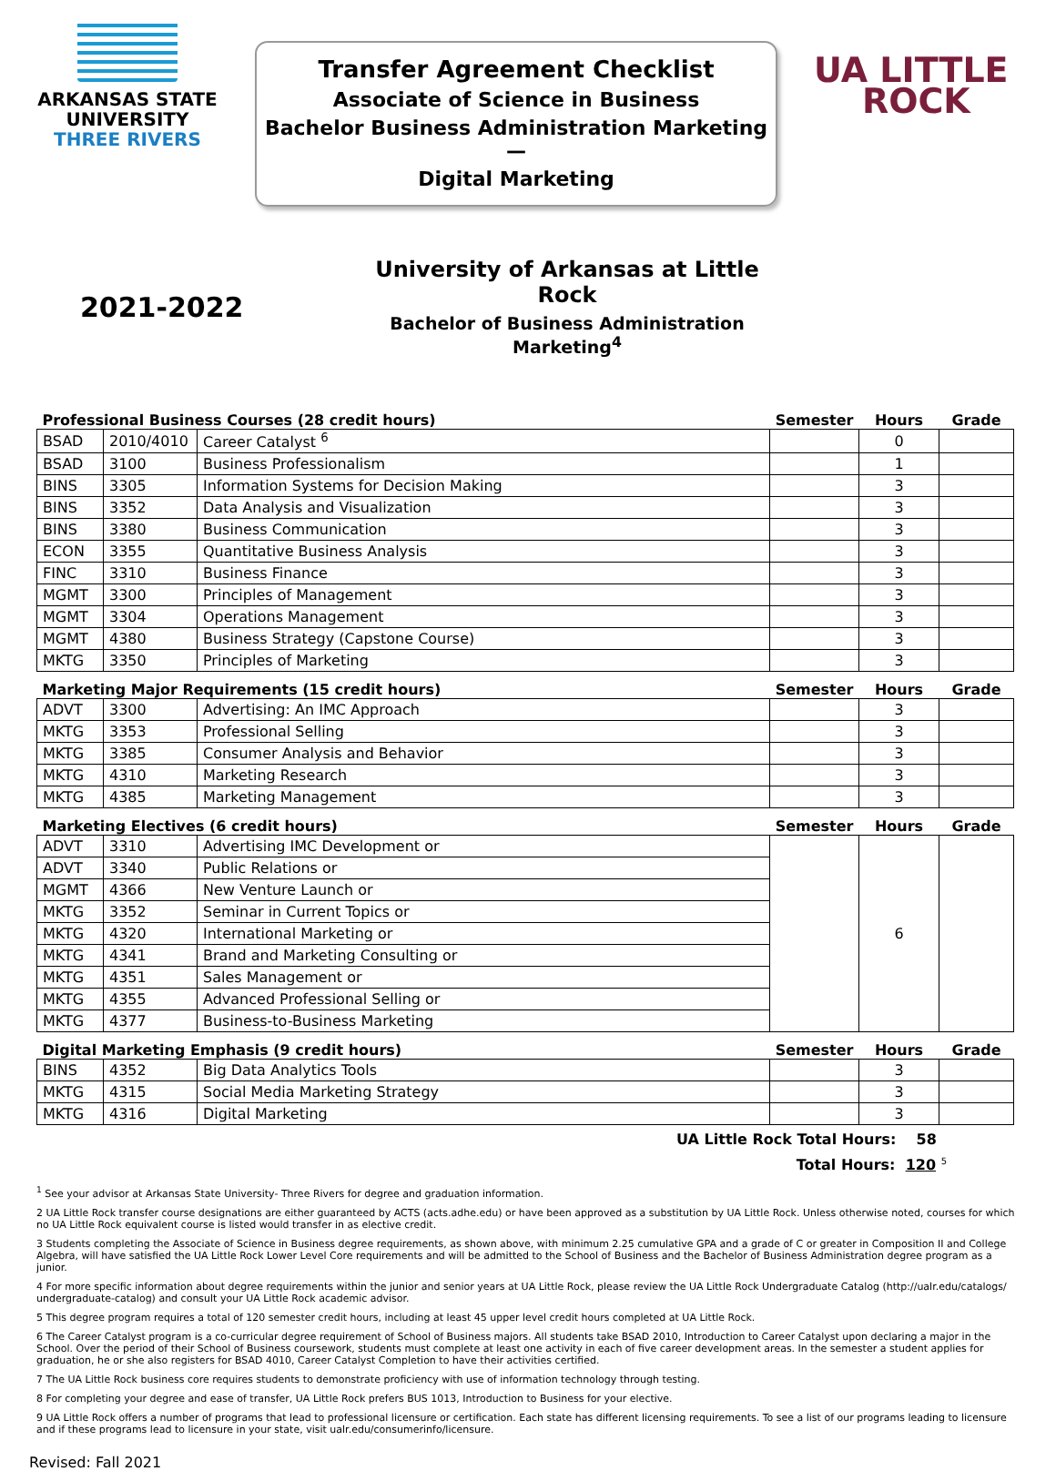ARKANSAS STATE
UNIVERSITY
THREE RIVERS
Transfer Agreement Checklist
Associate of Science in Business
Bachelor Business Administration Marketing—
Digital Marketing
UA LITTLE
ROCK
2021-2022
University of Arkansas at Little Rock
Bachelor of Business Administration Marketing<sup>4</sup>
| Professional Business Courses (28 credit hours) | | | Semester | Hours | Grade |
| --- | --- | --- | --- | --- | --- |
| BSAD | 2010/4010 | Career Catalyst <sup>6</sup> | | 0 | |
| BSAD | 3100 | Business Professionalism | | 1 | |
| BINS | 3305 | Information Systems for Decision Making | | 3 | |
| BINS | 3352 | Data Analysis and Visualization | | 3 | |
| BINS | 3380 | Business Communication | | 3 | |
| ECON | 3355 | Quantitative Business Analysis | | 3 | |
| FINC | 3310 | Business Finance | | 3 | |
| MGMT | 3300 | Principles of Management | | 3 | |
| MGMT | 3304 | Operations Management | | 3 | |
| MGMT | 4380 | Business Strategy (Capstone Course) | | 3 | |
| MKTG | 3350 | Principles of Marketing | | 3 | |
| Marketing Major Requirements (15 credit hours) | | | Semester | Hours | Grade |
| ADVT | 3300 | Advertising: An IMC Approach | | 3 | |
| MKTG | 3353 | Professional Selling | | 3 | |
| MKTG | 3385 | Consumer Analysis and Behavior | | 3 | |
| MKTG | 4310 | Marketing Research | | 3 | |
| MKTG | 4385 | Marketing Management | | 3 | |
| Marketing Electives (6 credit hours) | | | Semester | Hours | Grade |
| ADVT | 3310 | Advertising IMC Development or | | 6 | |
| ADVT | 3340 | Public Relations or | | | |
| MGMT | 4366 | New Venture Launch or | | | |
| MKTG | 3352 | Seminar in Current Topics or | | | |
| MKTG | 4320 | International Marketing or | | | |
| MKTG | 4341 | Brand and Marketing Consulting or | | | |
| MKTG | 4351 | Sales Management or | | | |
| MKTG | 4355 | Advanced Professional Selling or | | | |
| MKTG | 4377 | Business-to-Business Marketing | | | |
| Digital Marketing Emphasis (9 credit hours) | | | Semester | Hours | Grade |
| BINS | 4352 | Big Data Analytics Tools | | 3 | |
| MKTG | 4315 | Social Media Marketing Strategy | | 3 | |
| MKTG | 4316 | Digital Marketing | | 3 | |
UA Little Rock Total Hours: 58
Total Hours: 120 <sup>5</sup>
<sup>1</sup> See your advisor at Arkansas State University- Three Rivers for degree and graduation information.
2 UA Little Rock transfer course designations are either guaranteed by ACTS (acts.adhe.edu) or have been approved as a substitution by UA Little Rock. Unless otherwise noted, courses for which no UA Little Rock equivalent course is listed would transfer in as elective credit.
3 Students completing the Associate of Science in Business degree requirements, as shown above, with minimum 2.25 cumulative GPA and a grade of C or greater in Composition II and College Algebra, will have satisfied the UA Little Rock Lower Level Core requirements and will be admitted to the School of Business and the Bachelor of Business Administration degree program as a junior.
4 For more specific information about degree requirements within the junior and senior years at UA Little Rock, please review the UA Little Rock Undergraduate Catalog (http://ualr.edu/catalogs/ undergraduate-catalog) and consult your UA Little Rock academic advisor.
5 This degree program requires a total of 120 semester credit hours, including at least 45 upper level credit hours completed at UA Little Rock.
6 The Career Catalyst program is a co-curricular degree requirement of School of Business majors. All students take BSAD 2010, Introduction to Career Catalyst upon declaring a major in the School. Over the period of their School of Business coursework, students must complete at least one activity in each of five career development areas. In the semester a student applies for graduation, he or she also registers for BSAD 4010, Career Catalyst Completion to have their activities certified.
7 The UA Little Rock business core requires students to demonstrate proficiency with use of information technology through testing.
8 For completing your degree and ease of transfer, UA Little Rock prefers BUS 1013, Introduction to Business for your elective.
9 UA Little Rock offers a number of programs that lead to professional licensure or certification. Each state has different licensing requirements. To see a list of our programs leading to licensure and if these programs lead to licensure in your state, visit ualr.edu/consumerinfo/licensure.
Revised: Fall 2021